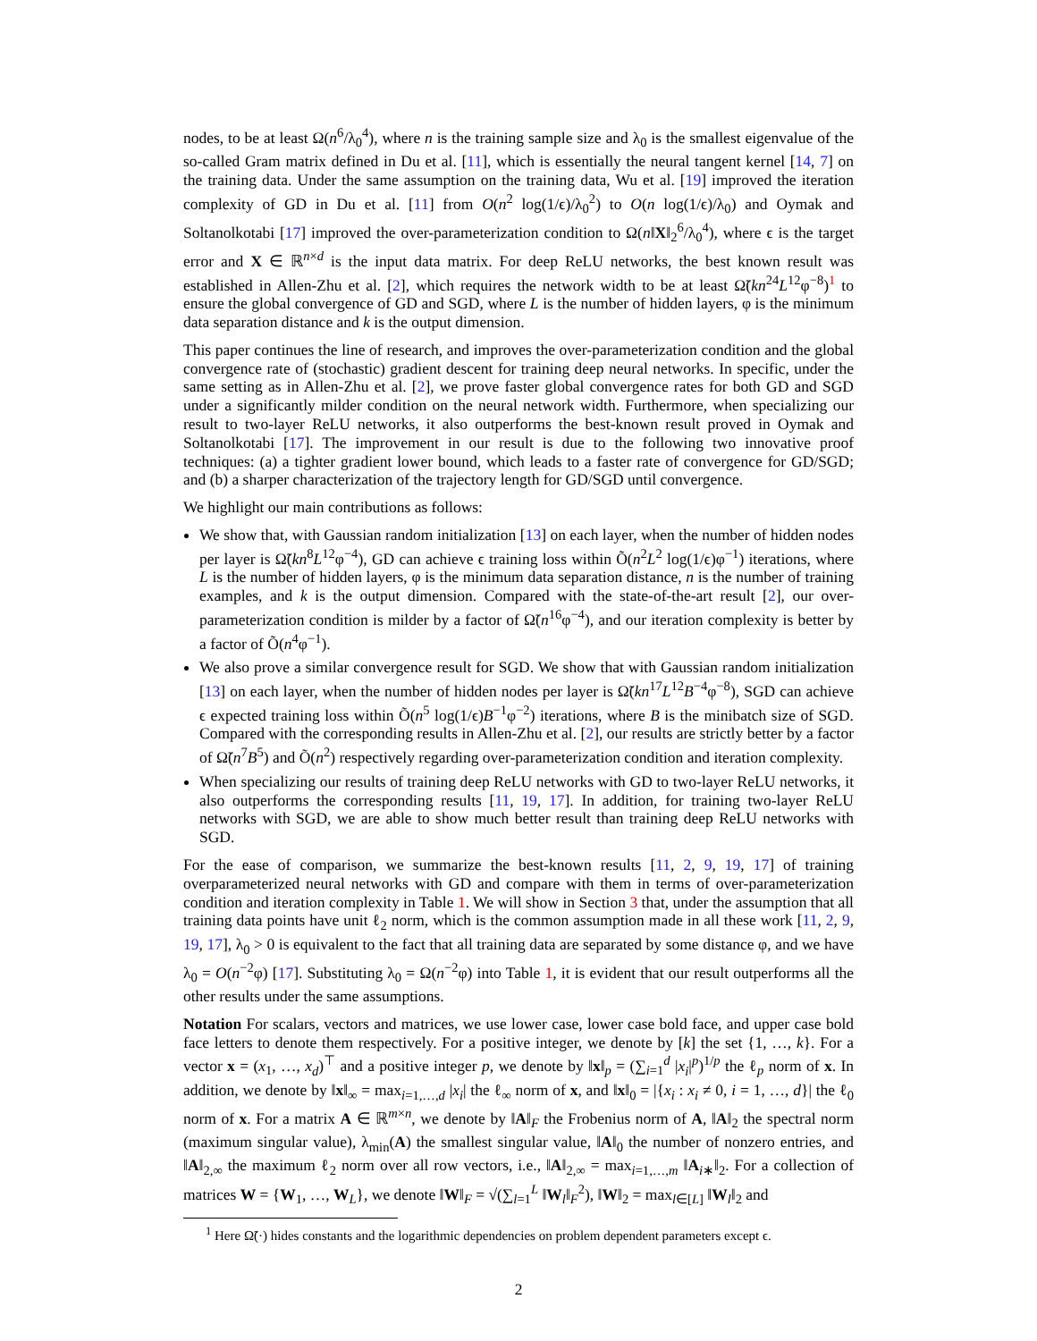nodes, to be at least Ω(n<sup>6</sup>/λ<sub>0</sub><sup>4</sup>), where n is the training sample size and λ<sub>0</sub> is the smallest eigenvalue of the so-called Gram matrix defined in Du et al. [11], which is essentially the neural tangent kernel [14, 7] on the training data. Under the same assumption on the training data, Wu et al. [19] improved the iteration complexity of GD in Du et al. [11] from O(n<sup>2</sup> log(1/ϵ)/λ<sub>0</sub><sup>2</sup>) to O(n log(1/ϵ)/λ<sub>0</sub>) and Oymak and Soltanolkotabi [17] improved the over-parameterization condition to Ω(n‖X‖<sub>2</sub><sup>6</sup>/λ<sub>0</sub><sup>4</sup>), where ϵ is the target error and X ∈ ℝ<sup>n×d</sup> is the input data matrix. For deep ReLU networks, the best known result was established in Allen-Zhu et al. [2], which requires the network width to be at least Ω̃(kn<sup>24</sup>L<sup>12</sup>φ<sup>−8</sup>)<sup>1</sup> to ensure the global convergence of GD and SGD, where L is the number of hidden layers, φ is the minimum data separation distance and k is the output dimension.
This paper continues the line of research, and improves the over-parameterization condition and the global convergence rate of (stochastic) gradient descent for training deep neural networks. In specific, under the same setting as in Allen-Zhu et al. [2], we prove faster global convergence rates for both GD and SGD under a significantly milder condition on the neural network width. Furthermore, when specializing our result to two-layer ReLU networks, it also outperforms the best-known result proved in Oymak and Soltanolkotabi [17]. The improvement in our result is due to the following two innovative proof techniques: (a) a tighter gradient lower bound, which leads to a faster rate of convergence for GD/SGD; and (b) a sharper characterization of the trajectory length for GD/SGD until convergence.
We highlight our main contributions as follows:
We show that, with Gaussian random initialization [13] on each layer, when the number of hidden nodes per layer is Ω̃(kn<sup>8</sup>L<sup>12</sup>φ<sup>−4</sup>), GD can achieve ϵ training loss within Õ(n<sup>2</sup>L<sup>2</sup> log(1/ϵ)φ<sup>−1</sup>) iterations, where L is the number of hidden layers, φ is the minimum data separation distance, n is the number of training examples, and k is the output dimension. Compared with the state-of-the-art result [2], our over-parameterization condition is milder by a factor of Ω̃(n<sup>16</sup>φ<sup>−4</sup>), and our iteration complexity is better by a factor of Õ(n<sup>4</sup>φ<sup>−1</sup>).
We also prove a similar convergence result for SGD. We show that with Gaussian random initialization [13] on each layer, when the number of hidden nodes per layer is Ω̃(kn<sup>17</sup>L<sup>12</sup>B<sup>−4</sup>φ<sup>−8</sup>), SGD can achieve ϵ expected training loss within Õ(n<sup>5</sup> log(1/ϵ)B<sup>−1</sup>φ<sup>−2</sup>) iterations, where B is the minibatch size of SGD. Compared with the corresponding results in Allen-Zhu et al. [2], our results are strictly better by a factor of Ω̃(n<sup>7</sup>B<sup>5</sup>) and Õ(n<sup>2</sup>) respectively regarding over-parameterization condition and iteration complexity.
When specializing our results of training deep ReLU networks with GD to two-layer ReLU networks, it also outperforms the corresponding results [11, 19, 17]. In addition, for training two-layer ReLU networks with SGD, we are able to show much better result than training deep ReLU networks with SGD.
For the ease of comparison, we summarize the best-known results [11, 2, 9, 19, 17] of training overparameterized neural networks with GD and compare with them in terms of over-parameterization condition and iteration complexity in Table 1. We will show in Section 3 that, under the assumption that all training data points have unit ℓ<sub>2</sub> norm, which is the common assumption made in all these work [11, 2, 9, 19, 17], λ<sub>0</sub> > 0 is equivalent to the fact that all training data are separated by some distance φ, and we have λ<sub>0</sub> = O(n<sup>−2</sup>φ) [17]. Substituting λ<sub>0</sub> = Ω(n<sup>−2</sup>φ) into Table 1, it is evident that our result outperforms all the other results under the same assumptions.
Notation For scalars, vectors and matrices, we use lower case, lower case bold face, and upper case bold face letters to denote them respectively. For a positive integer, we denote by [k] the set {1, …, k}. For a vector x = (x<sub>1</sub>, …, x<sub>d</sub>)<sup>⊤</sup> and a positive integer p, we denote by ‖x‖<sub>p</sub> = (∑<sub>i=1</sub><sup>d</sup> |x<sub>i</sub>|<sup>p</sup>)<sup>1/p</sup> the ℓ<sub>p</sub> norm of x. In addition, we denote by ‖x‖<sub>∞</sub> = max<sub>i=1,…,d</sub> |x<sub>i</sub>| the ℓ<sub>∞</sub> norm of x, and ‖x‖<sub>0</sub> = |{x<sub>i</sub> : x<sub>i</sub> ≠ 0, i = 1, …, d}| the ℓ<sub>0</sub> norm of x. For a matrix A ∈ ℝ<sup>m×n</sup>, we denote by ‖A‖<sub>F</sub> the Frobenius norm of A, ‖A‖<sub>2</sub> the spectral norm (maximum singular value), λ<sub>min</sub>(A) the smallest singular value, ‖A‖<sub>0</sub> the number of nonzero entries, and ‖A‖<sub>2,∞</sub> the maximum ℓ<sub>2</sub> norm over all row vectors, i.e., ‖A‖<sub>2,∞</sub> = max<sub>i=1,…,m</sub> ‖A<sub>i∗</sub>‖<sub>2</sub>. For a collection of matrices W = {W<sub>1</sub>, …, W<sub>L</sub>}, we denote ‖W‖<sub>F</sub> = √(∑<sub>l=1</sub><sup>L</sup> ‖W<sub>l</sub>‖<sub>F</sub><sup>2</sup>), ‖W‖<sub>2</sub> = max<sub>l∈[L]</sub> ‖W<sub>l</sub>‖<sub>2</sub> and
<sup>1</sup> Here Ω̃(·) hides constants and the logarithmic dependencies on problem dependent parameters except ϵ.
2